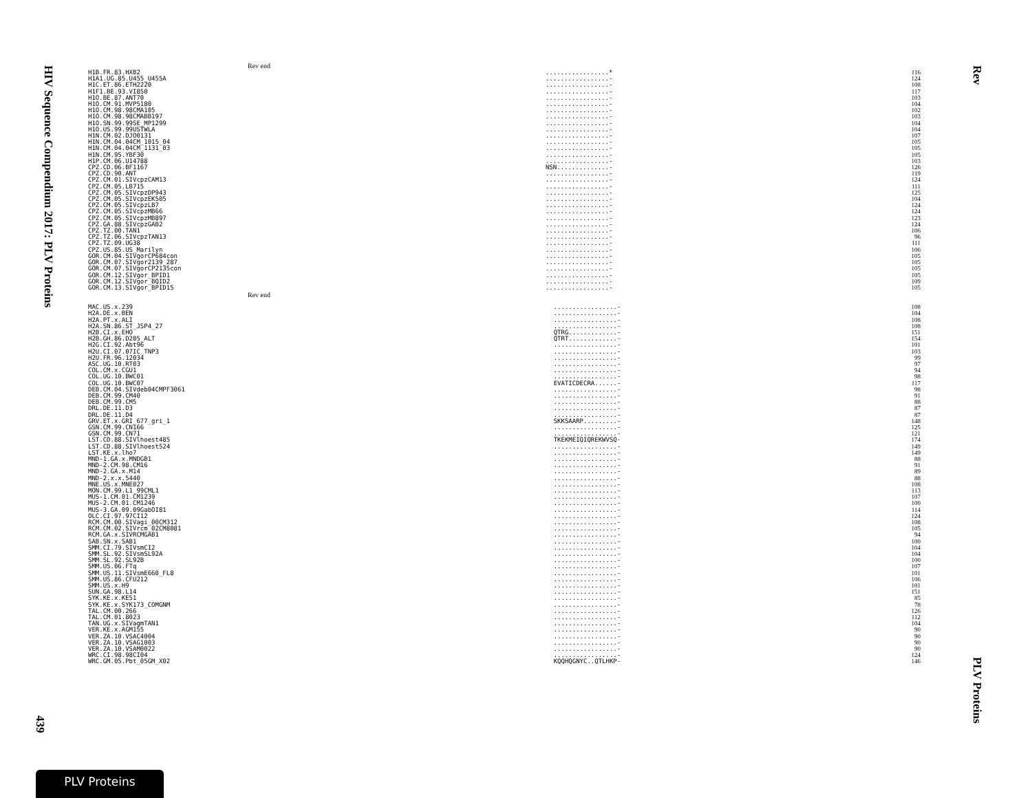HIV Sequence Compendium 2017: PLV Proteins
439
Rev
PLV Proteins
Rev end
| H1B.FR.83.HXB2 | .................* | 116 |
| H1A1.UG.85.U455_U455A | .................- | 124 |
| H1C.ET.86.ETH2220 | .................- | 108 |
| H1F1.BE.93.VI850 | .................- | 117 |
| H1O.BE.87.ANT70 | .................- | 103 |
| H1O.CM.91.MVP5180 | .................- | 104 |
| H1O.CM.98.98CMA105 | .................- | 102 |
| H1O.CM.98.98CMABB197 | .................- | 103 |
| H1O.SN.99.99SE_MP1299 | .................- | 104 |
| H1O.US.99.99USTWLA | .................- | 104 |
| H1N.CM.02.DJO0131 | .................- | 107 |
| H1N.CM.04.04CM_1015_04 | .................- | 105 |
| H1N.CM.04.04CM_1131_03 | .................- | 105 |
| H1N.CM.95.YBF30 | .................- | 105 |
| H1P.CM.06.U14788 | .................- | 103 |
| CPZ.CD.06.BF1167 | NSN..............- | 126 |
| CPZ.CD.90.ANT | .................- | 119 |
| CPZ.CM.01.SIVcpzCAM13 | .................- | 124 |
| CPZ.CM.05.LB715 | .................- | 111 |
| CPZ.CM.05.SIVcpzDP943 | .................- | 125 |
| CPZ.CM.05.SIVcpzEK505 | .................- | 104 |
| CPZ.CM.05.SIVcpzLB7 | .................- | 124 |
| CPZ.CM.05.SIVcpzMB66 | .................- | 124 |
| CPZ.CM.05.SIVcpzMB897 | .................- | 123 |
| CPZ.GA.88.SIVcpzGAB2 | .................- | 124 |
| CPZ.TZ.00.TAN1 | .................- | 106 |
| CPZ.TZ.06.SIVcpzTAN13 | .................- | 96 |
| CPZ.TZ.09.UG38 | .................- | 111 |
| CPZ.US.85.US_Marilyn | .................- | 106 |
| GOR.CM.04.SIVgorCP684con | .................- | 105 |
| GOR.CM.07.SIVgor2139_287 | .................- | 105 |
| GOR.CM.07.SIVgorCP2135con | .................- | 105 |
| GOR.CM.12.SIVgor_BPID1 | .................- | 105 |
| GOR.CM.12.SIVgor_BQID2 | .................- | 109 |
| GOR.CM.13.SIVgor_BPID15 | .................- | 105 |
Rev end
| MAC.US.x.239 | .................- | 108 |
| H2A.DE.x.BEN | .................- | 104 |
| H2A.PT.x.ALI | .................- | 108 |
| H2A.SN.86.ST_JSP4_27 | .................- | 108 |
| H2B.CI.x.EHO | QTRG.............- | 151 |
| H2B.GH.86.D205_ALT | QTRT.............- | 154 |
| H2G.CI.92.Abt96 | .................- | 101 |
| H2U.CI.07.07IC_TNP3 | .................- | 103 |
| H2U.FR.96.12034 | .................- | 99 |
| ASC.UG.10.RT03 | .................- | 97 |
| COL.CM.x.CGU1 | .................- | 94 |
| COL.UG.10.BWC01 | .................- | 98 |
| COL.UG.10.BWC07 | EVATICDECRA......- | 117 |
| DEB.CM.04.SIVdeb04CMPF3061 | .................- | 98 |
| DEB.CM.99.CM40 | .................- | 91 |
| DEB.CM.99.CM5 | .................- | 88 |
| DRL.DE.11.D3 | .................- | 87 |
| DRL.DE.11.D4 | .................- | 87 |
| GRV.ET.x.GRI_677_gri_1 | SKKSAARP.........- | 148 |
| GSN.CM.99.CN166 | .................- | 125 |
| GSN.CM.99.CN71 | .................- | 121 |
| LST.CD.88.SIVlhoest485 | TKEKMEIQIQREKWVSQ- | 174 |
| LST.CD.88.SIVlhoest524 | .................- | 149 |
| LST.KE.x.lho7 | .................- | 149 |
| MND-1.GA.x.MNDGB1 | .................- | 88 |
| MND-2.CM.98.CM16 | .................- | 91 |
| MND-2.GA.x.M14 | .................- | 89 |
| MND-2.x.x.5440 | .................- | 88 |
| MNE.US.x.MNE027 | .................- | 108 |
| MON.CM.99.L1_99CML1 | .................- | 113 |
| MUS-1.CM.01.CM1239 | .................- | 107 |
| MUS-2.CM.01.CM1246 | .................- | 100 |
| MUS-3.GA.09.09GabOI81 | .................- | 114 |
| OLC.CI.97.97CI12 | .................- | 124 |
| RCM.CM.00.SIVagi_00CM312 | .................- | 108 |
| RCM.CM.02.SIVrcm_02CM8081 | .................- | 105 |
| RCM.GA.x.SIVRCMGAB1 | .................- | 94 |
| SAB.SN.x.SAB1 | .................- | 100 |
| SMM.CI.79.SIVsmCI2 | .................- | 104 |
| SMM.SL.92.SIVsmSL92A | .................- | 104 |
| SMM.SL.92.SL92B | .................- | 100 |
| SMM.US.06.FTq | .................- | 107 |
| SMM.US.11.SIVsmE660_FL8 | .................- | 101 |
| SMM.US.86.CFU212 | .................- | 106 |
| SMM.US.x.H9 | .................- | 101 |
| SUN.GA.98.L14 | .................- | 151 |
| SYK.KE.x.KE51 | .................- | 85 |
| SYK.KE.x.SYK173_COMGNM | .................- | 78 |
| TAL.CM.00.266 | .................- | 126 |
| TAL.CM.01.8023 | .................- | 112 |
| TAN.UG.x.SIVagmTAN1 | .................- | 104 |
| VER.KE.x.AGM155 | .................- | 90 |
| VER.ZA.10.VSAC4004 | .................- | 90 |
| VER.ZA.10.VSAG1003 | .................- | 90 |
| VER.ZA.10.VSAM0022 | .................- | 90 |
| WRC.CI.98.98CI04 | .................- | 124 |
| WRC.GM.05.Pbt_05GM_X02 | KQQHQGNYC..QTLHKP- | 146 |
PLV Proteins